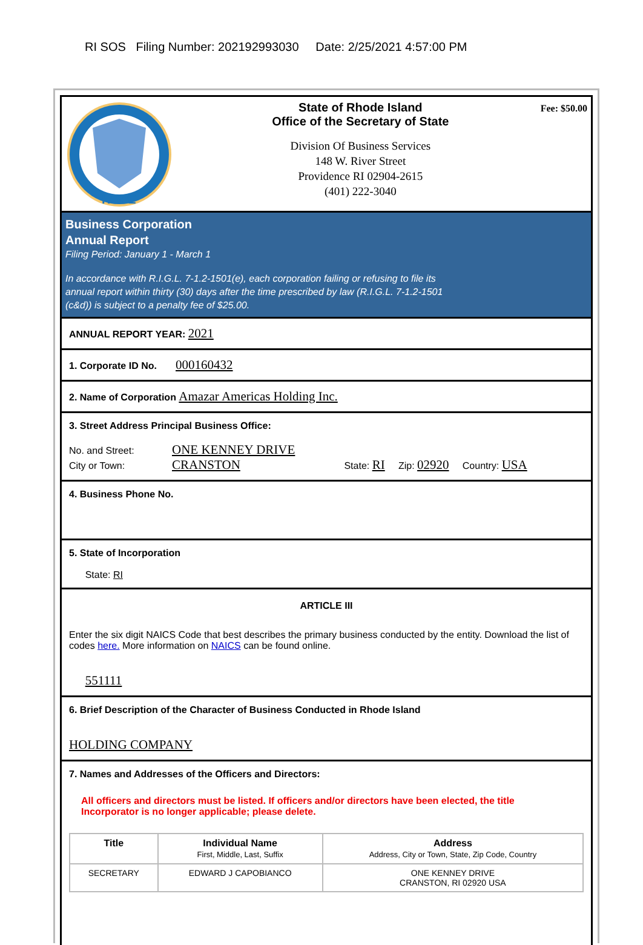RI SOS Filing Number: 202192993030 Date: 2/25/2021 4:57:00 PM
HOPE
State of Rhode Island
Office of the Secretary of State
Division Of Business Services
148 W. River Street
Providence RI 02904-2615
(401) 222-3040
Fee: $50.00
Business Corporation
Annual Report
Filing Period: January 1 - March 1
In accordance with R.I.G.L. 7-1.2-1501(e), each corporation failing or refusing to file its
annual report within thirty (30) days after the time prescribed by law (R.I.G.L. 7-1.2-1501
(c&d)) is subject to a penalty fee of $25.00.
ANNUAL REPORT YEAR: 2021
1. Corporate ID No. 000160432
2. Name of Corporation Amazar Americas Holding Inc.
3. Street Address Principal Business Office:
No. and Street: ONE KENNEY DRIVE
City or Town: CRANSTON State: RI Zip: 02920 Country: USA
4. Business Phone No.
5. State of Incorporation
State: RI
ARTICLE III
Enter the six digit NAICS Code that best describes the primary business conducted by the entity. Download the list of codes here. More information on NAICS can be found online.
551111
6. Brief Description of the Character of Business Conducted in Rhode Island
HOLDING COMPANY
7. Names and Addresses of the Officers and Directors:
All officers and directors must be listed. If officers and/or directors have been elected, the title Incorporator is no longer applicable; please delete.
| Title | Individual Name First, Middle, Last, Suffix | Address Address, City or Town, State, Zip Code, Country |
| --- | --- | --- |
| SECRETARY | EDWARD J CAPOBIANCO | ONE KENNEY DRIVE CRANSTON, RI 02920 USA |